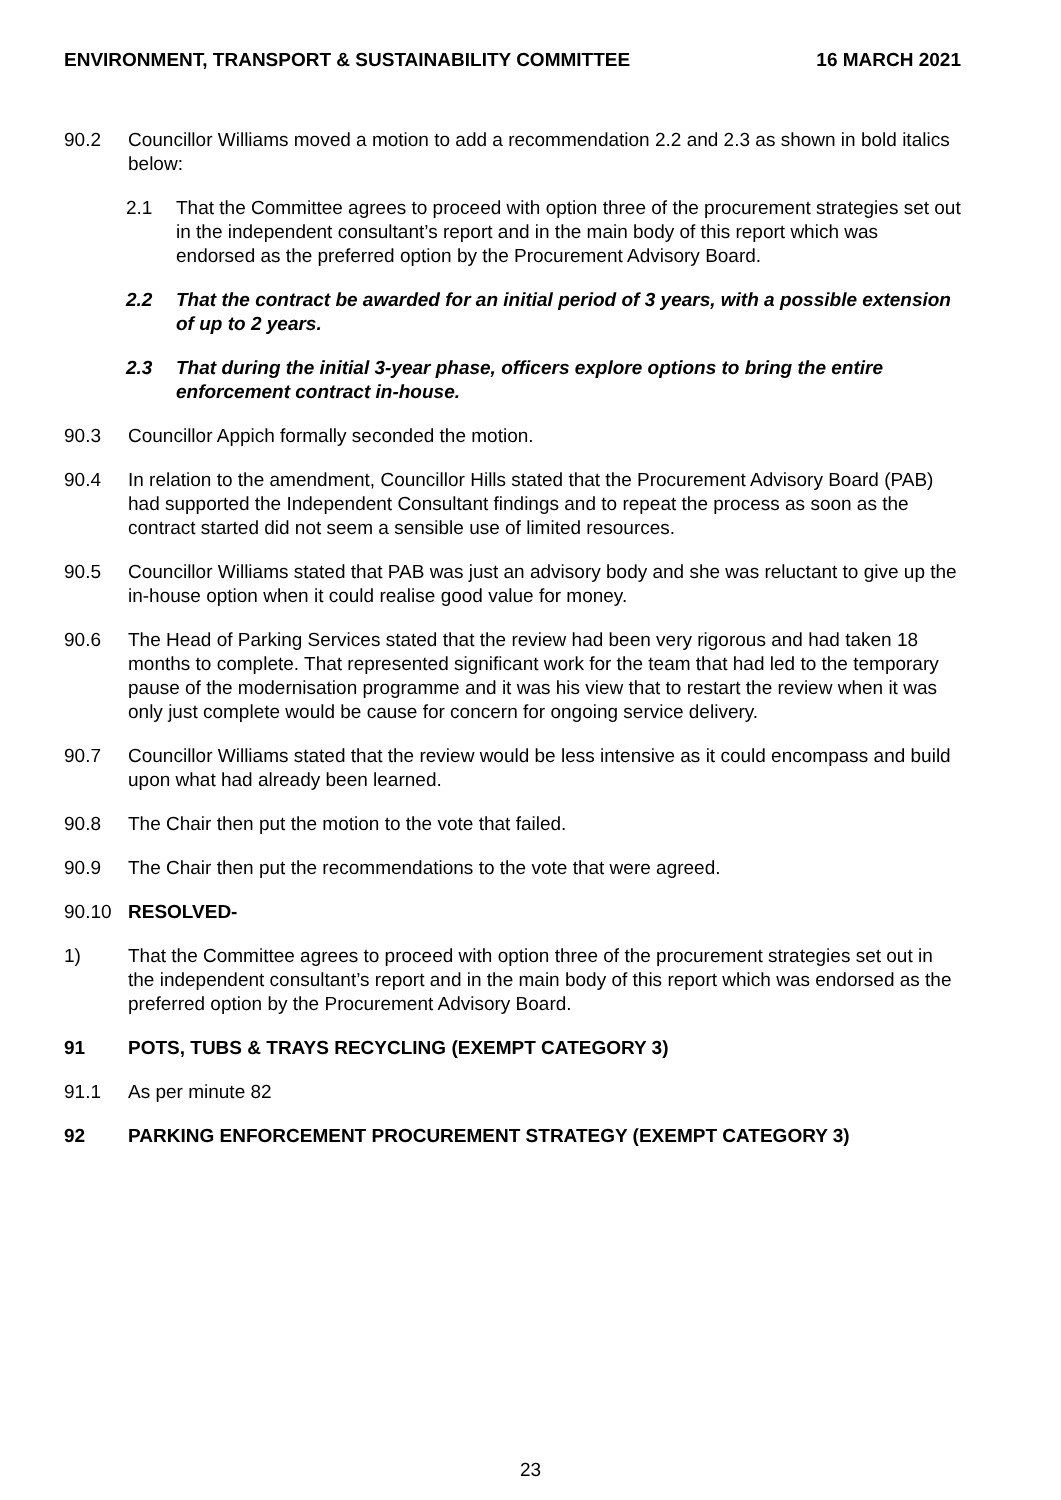ENVIRONMENT, TRANSPORT & SUSTAINABILITY COMMITTEE 16 MARCH 2021
90.2 Councillor Williams moved a motion to add a recommendation 2.2 and 2.3 as shown in bold italics below:
2.1 That the Committee agrees to proceed with option three of the procurement strategies set out in the independent consultant’s report and in the main body of this report which was endorsed as the preferred option by the Procurement Advisory Board.
2.2 That the contract be awarded for an initial period of 3 years, with a possible extension of up to 2 years.
2.3 That during the initial 3-year phase, officers explore options to bring the entire enforcement contract in-house.
90.3 Councillor Appich formally seconded the motion.
90.4 In relation to the amendment, Councillor Hills stated that the Procurement Advisory Board (PAB) had supported the Independent Consultant findings and to repeat the process as soon as the contract started did not seem a sensible use of limited resources.
90.5 Councillor Williams stated that PAB was just an advisory body and she was reluctant to give up the in-house option when it could realise good value for money.
90.6 The Head of Parking Services stated that the review had been very rigorous and had taken 18 months to complete. That represented significant work for the team that had led to the temporary pause of the modernisation programme and it was his view that to restart the review when it was only just complete would be cause for concern for ongoing service delivery.
90.7 Councillor Williams stated that the review would be less intensive as it could encompass and build upon what had already been learned.
90.8 The Chair then put the motion to the vote that failed.
90.9 The Chair then put the recommendations to the vote that were agreed.
90.10 RESOLVED-
1) That the Committee agrees to proceed with option three of the procurement strategies set out in the independent consultant’s report and in the main body of this report which was endorsed as the preferred option by the Procurement Advisory Board.
91 POTS, TUBS & TRAYS RECYCLING (EXEMPT CATEGORY 3)
91.1 As per minute 82
92 PARKING ENFORCEMENT PROCUREMENT STRATEGY (EXEMPT CATEGORY 3)
23